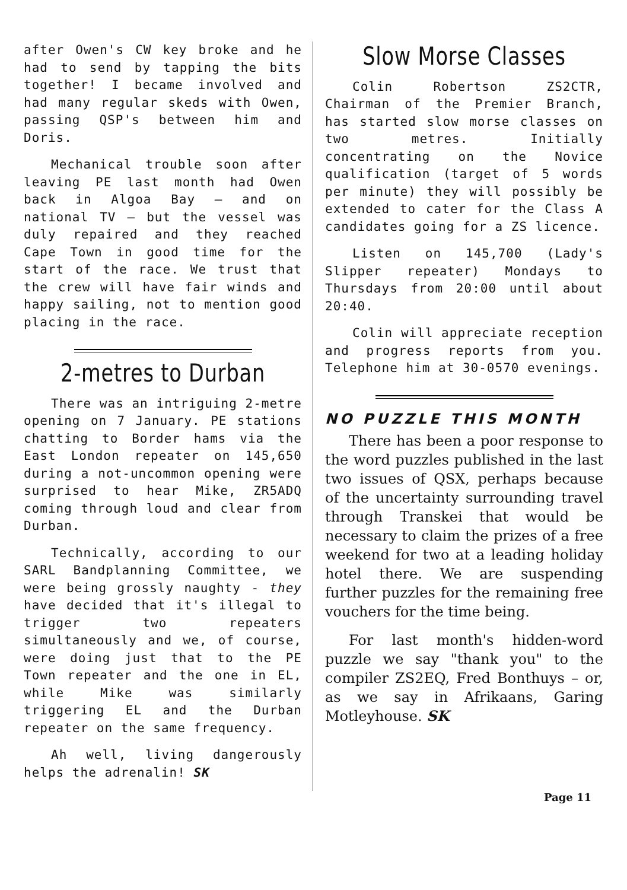after Owen's CW key broke and he had to send by tapping the bits together! I became involved and had many regular skeds with Owen, passing QSP's between him and Doris.
Mechanical trouble soon after leaving PE last month had Owen back in Algoa Bay – and on national TV – but the vessel was duly repaired and they reached Cape Town in good time for the start of the race. We trust that the crew will have fair winds and happy sailing, not to mention good placing in the race.
2-metres to Durban
There was an intriguing 2-metre opening on 7 January. PE stations chatting to Border hams via the East London repeater on 145,650 during a not-uncommon opening were surprised to hear Mike, ZR5ADQ coming through loud and clear from Durban.
Technically, according to our SARL Bandplanning Committee, we were being grossly naughty - they have decided that it's illegal to trigger two repeaters simultaneously and we, of course, were doing just that to the PE Town repeater and the one in EL, while Mike was similarly triggering EL and the Durban repeater on the same frequency.
Ah well, living dangerously helps the adrenalin! SK
Slow Morse Classes
Colin Robertson ZS2CTR, Chairman of the Premier Branch, has started slow morse classes on two metres. Initially concentrating on the Novice qualification (target of 5 words per minute) they will possibly be extended to cater for the Class A candidates going for a ZS licence.
Listen on 145,700 (Lady's Slipper repeater) Mondays to Thursdays from 20:00 until about 20:40.
Colin will appreciate reception and progress reports from you. Telephone him at 30-0570 evenings.
NO PUZZLE THIS MONTH
There has been a poor response to the word puzzles published in the last two issues of QSX, perhaps because of the uncertainty surrounding travel through Transkei that would be necessary to claim the prizes of a free weekend for two at a leading holiday hotel there. We are suspending further puzzles for the remaining free vouchers for the time being.
For last month's hidden-word puzzle we say "thank you" to the compiler ZS2EQ, Fred Bonthuys – or, as we say in Afrikaans, Garing Motleyhouse. SK
Page 11